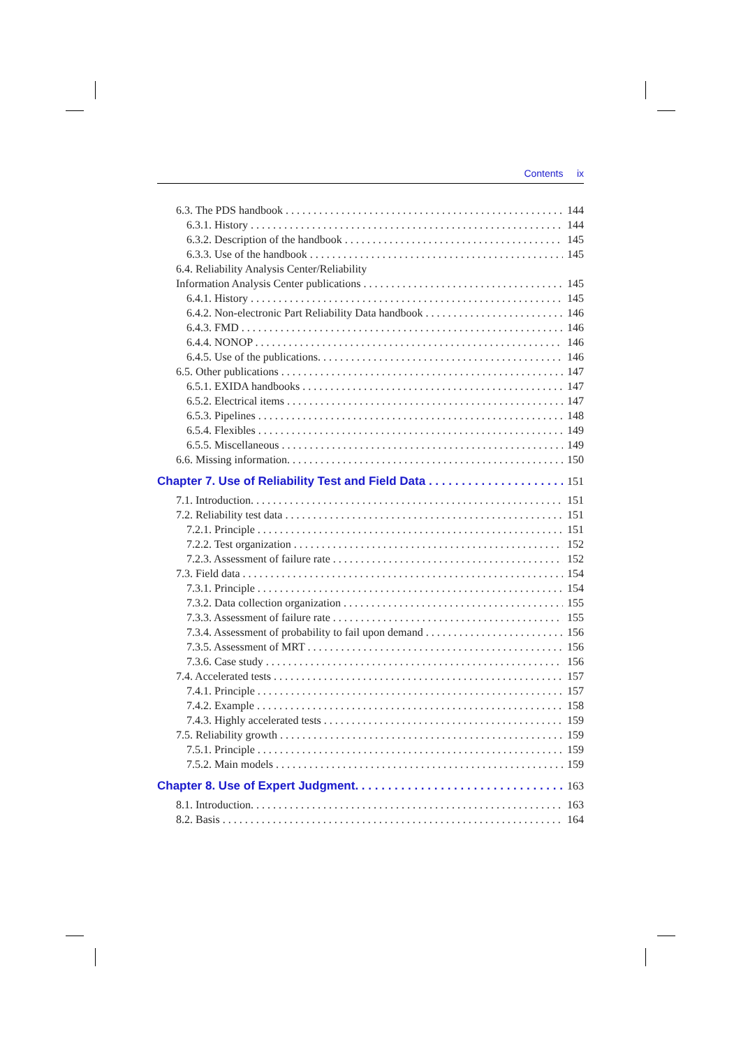Contents ix
6.3. The PDS handbook 144
6.3.1. History 144
6.3.2. Description of the handbook 145
6.3.3. Use of the handbook 145
6.4. Reliability Analysis Center/Reliability
Information Analysis Center publications 145
6.4.1. History 145
6.4.2. Non-electronic Part Reliability Data handbook 146
6.4.3. FMD 146
6.4.4. NONOP 146
6.4.5. Use of the publications. 146
6.5. Other publications 147
6.5.1. EXIDA handbooks 147
6.5.2. Electrical items 147
6.5.3. Pipelines 148
6.5.4. Flexibles 149
6.5.5. Miscellaneous 149
6.6. Missing information. 150
Chapter 7. Use of Reliability Test and Field Data 151
7.1. Introduction. 151
7.2. Reliability test data 151
7.2.1. Principle 151
7.2.2. Test organization 152
7.2.3. Assessment of failure rate 152
7.3. Field data 154
7.3.1. Principle 154
7.3.2. Data collection organization 155
7.3.3. Assessment of failure rate 155
7.3.4. Assessment of probability to fail upon demand 156
7.3.5. Assessment of MRT 156
7.3.6. Case study 156
7.4. Accelerated tests 157
7.4.1. Principle 157
7.4.2. Example 158
7.4.3. Highly accelerated tests 159
7.5. Reliability growth 159
7.5.1. Principle 159
7.5.2. Main models 159
Chapter 8. Use of Expert Judgment. 163
8.1. Introduction. 163
8.2. Basis 164